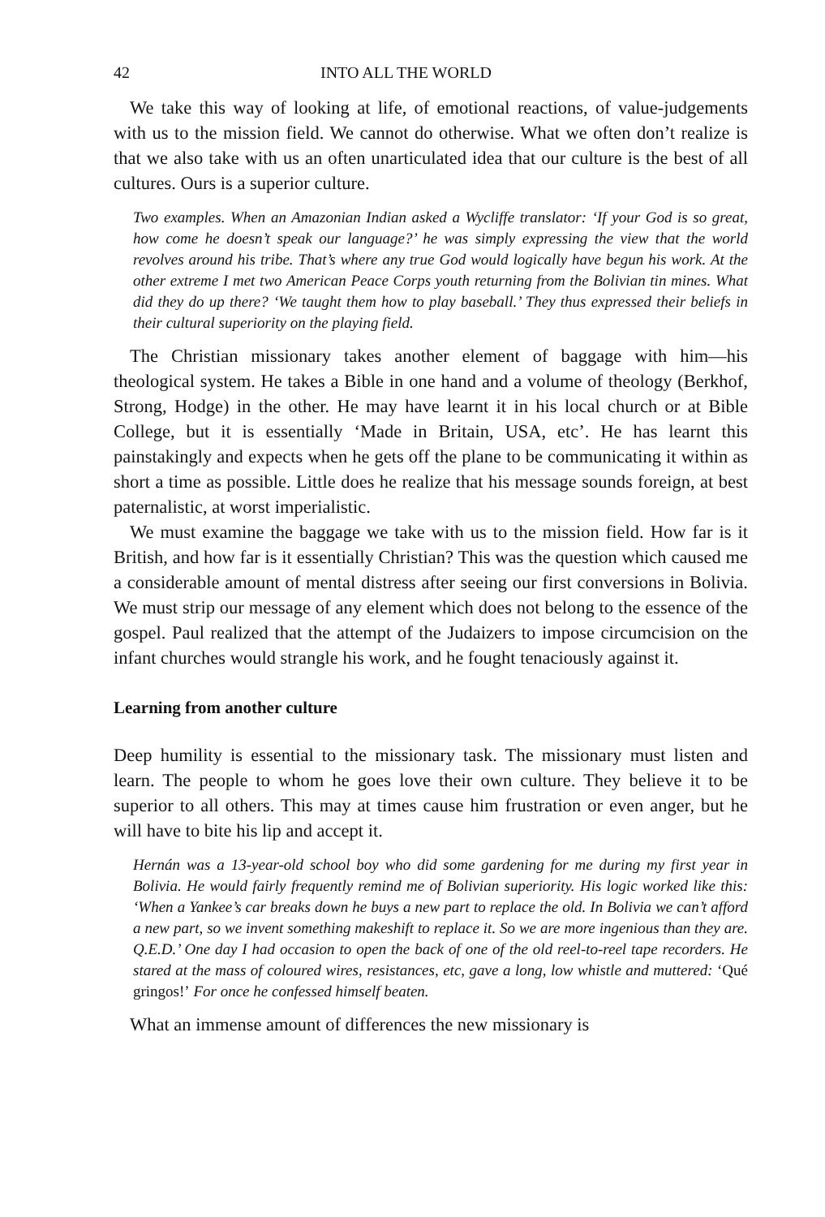42 INTO ALL THE WORLD
We take this way of looking at life, of emotional reactions, of value-judgements with us to the mission field. We cannot do otherwise. What we often don’t realize is that we also take with us an often unarticulated idea that our culture is the best of all cultures. Ours is a superior culture.
Two examples. When an Amazonian Indian asked a Wycliffe translator: ‘If your God is so great, how come he doesn’t speak our language?’ he was simply expressing the view that the world revolves around his tribe. That’s where any true God would logically have begun his work. At the other extreme I met two American Peace Corps youth returning from the Bolivian tin mines. What did they do up there? ‘We taught them how to play baseball.’ They thus expressed their beliefs in their cultural superiority on the playing field.
The Christian missionary takes another element of baggage with him—his theological system. He takes a Bible in one hand and a volume of theology (Berkhof, Strong, Hodge) in the other. He may have learnt it in his local church or at Bible College, but it is essentially ‘Made in Britain, USA, etc’. He has learnt this painstakingly and expects when he gets off the plane to be communicating it within as short a time as possible. Little does he realize that his message sounds foreign, at best paternalistic, at worst imperialistic.
We must examine the baggage we take with us to the mission field. How far is it British, and how far is it essentially Christian? This was the question which caused me a considerable amount of mental distress after seeing our first conversions in Bolivia. We must strip our message of any element which does not belong to the essence of the gospel. Paul realized that the attempt of the Judaizers to impose circumcision on the infant churches would strangle his work, and he fought tenaciously against it.
Learning from another culture
Deep humility is essential to the missionary task. The missionary must listen and learn. The people to whom he goes love their own culture. They believe it to be superior to all others. This may at times cause him frustration or even anger, but he will have to bite his lip and accept it.
Hernán was a 13-year-old school boy who did some gardening for me during my first year in Bolivia. He would fairly frequently remind me of Bolivian superiority. His logic worked like this: ‘When a Yankee’s car breaks down he buys a new part to replace the old. In Bolivia we can’t afford a new part, so we invent something makeshift to replace it. So we are more ingenious than they are. Q.E.D.’ One day I had occasion to open the back of one of the old reel-to-reel tape recorders. He stared at the mass of coloured wires, resistances, etc, gave a long, low whistle and muttered: ‘Qué gringos!’ For once he confessed himself beaten.
What an immense amount of differences the new missionary is